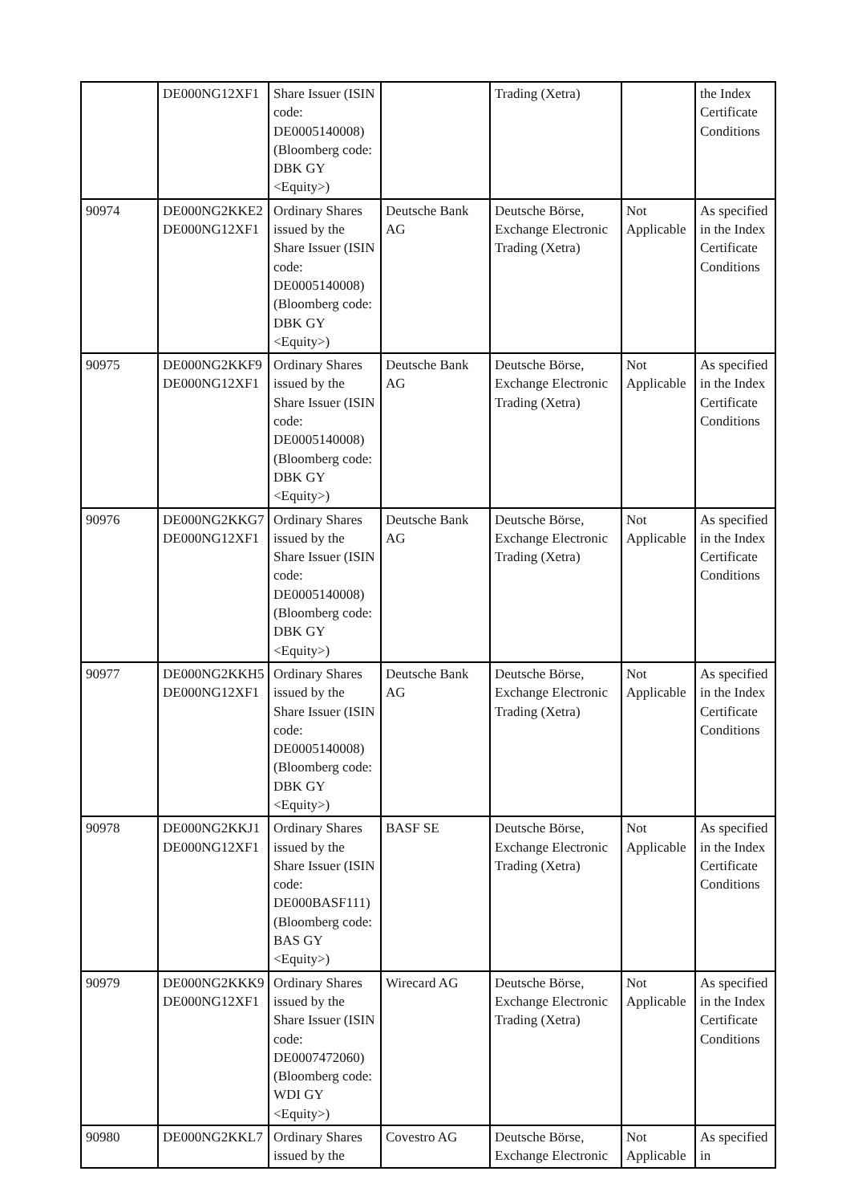| | DE000NG12XF1 | Share Issuer (ISIN code: DE0005140008) (Bloomberg code: DBK GY <Equity>) | | Trading (Xetra) | | the Index Certificate Conditions |
| 90974 | DE000NG2KKE2 DE000NG12XF1 | Ordinary Shares issued by the Share Issuer (ISIN code: DE0005140008) (Bloomberg code: DBK GY <Equity>) | Deutsche Bank AG | Deutsche Börse, Exchange Electronic Trading (Xetra) | Not Applicable | As specified in the Index Certificate Conditions |
| 90975 | DE000NG2KKF9 DE000NG12XF1 | Ordinary Shares issued by the Share Issuer (ISIN code: DE0005140008) (Bloomberg code: DBK GY <Equity>) | Deutsche Bank AG | Deutsche Börse, Exchange Electronic Trading (Xetra) | Not Applicable | As specified in the Index Certificate Conditions |
| 90976 | DE000NG2KKG7 DE000NG12XF1 | Ordinary Shares issued by the Share Issuer (ISIN code: DE0005140008) (Bloomberg code: DBK GY <Equity>) | Deutsche Bank AG | Deutsche Börse, Exchange Electronic Trading (Xetra) | Not Applicable | As specified in the Index Certificate Conditions |
| 90977 | DE000NG2KKH5 DE000NG12XF1 | Ordinary Shares issued by the Share Issuer (ISIN code: DE0005140008) (Bloomberg code: DBK GY <Equity>) | Deutsche Bank AG | Deutsche Börse, Exchange Electronic Trading (Xetra) | Not Applicable | As specified in the Index Certificate Conditions |
| 90978 | DE000NG2KKJ1 DE000NG12XF1 | Ordinary Shares issued by the Share Issuer (ISIN code: DE000BASF111) (Bloomberg code: BAS GY <Equity>) | BASF SE | Deutsche Börse, Exchange Electronic Trading (Xetra) | Not Applicable | As specified in the Index Certificate Conditions |
| 90979 | DE000NG2KKK9 DE000NG12XF1 | Ordinary Shares issued by the Share Issuer (ISIN code: DE0007472060) (Bloomberg code: WDI GY <Equity>) | Wirecard AG | Deutsche Börse, Exchange Electronic Trading (Xetra) | Not Applicable | As specified in the Index Certificate Conditions |
| 90980 | DE000NG2KKL7 | Ordinary Shares issued by the | Covestro AG | Deutsche Börse, Exchange Electronic | Not Applicable | As specified in |